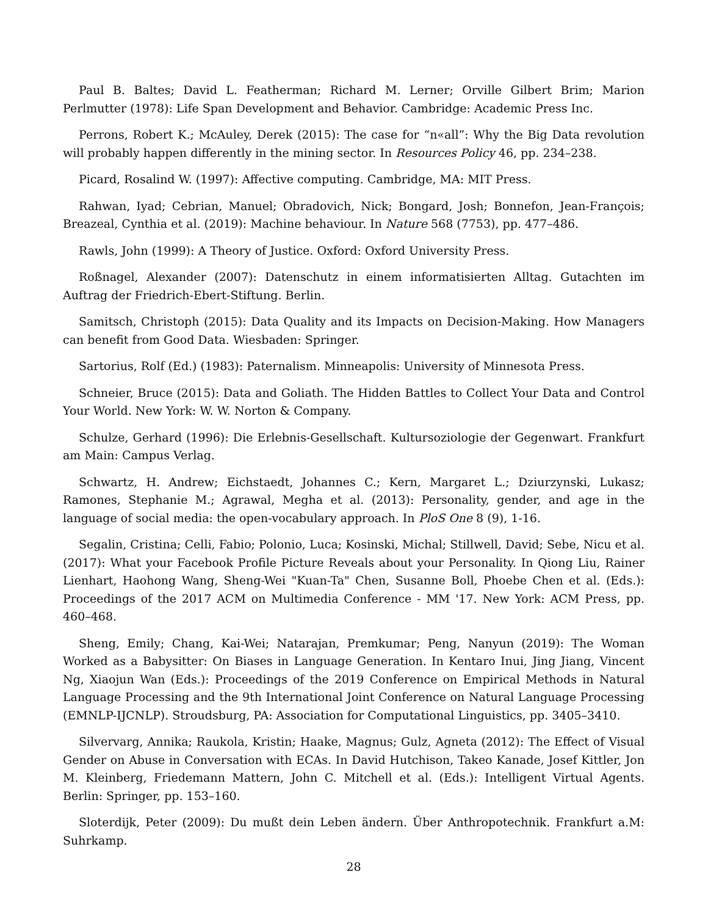Paul B. Baltes; David L. Featherman; Richard M. Lerner; Orville Gilbert Brim; Marion Perlmutter (1978): Life Span Development and Behavior. Cambridge: Academic Press Inc.
Perrons, Robert K.; McAuley, Derek (2015): The case for “n«all”: Why the Big Data revolution will probably happen differently in the mining sector. In Resources Policy 46, pp. 234–238.
Picard, Rosalind W. (1997): Affective computing. Cambridge, MA: MIT Press.
Rahwan, Iyad; Cebrian, Manuel; Obradovich, Nick; Bongard, Josh; Bonnefon, Jean-François; Breazeal, Cynthia et al. (2019): Machine behaviour. In Nature 568 (7753), pp. 477–486.
Rawls, John (1999): A Theory of Justice. Oxford: Oxford University Press.
Roßnagel, Alexander (2007): Datenschutz in einem informatisierten Alltag. Gutachten im Auftrag der Friedrich-Ebert-Stiftung. Berlin.
Samitsch, Christoph (2015): Data Quality and its Impacts on Decision-Making. How Managers can benefit from Good Data. Wiesbaden: Springer.
Sartorius, Rolf (Ed.) (1983): Paternalism. Minneapolis: University of Minnesota Press.
Schneier, Bruce (2015): Data and Goliath. The Hidden Battles to Collect Your Data and Control Your World. New York: W. W. Norton & Company.
Schulze, Gerhard (1996): Die Erlebnis-Gesellschaft. Kultursoziologie der Gegenwart. Frankfurt am Main: Campus Verlag.
Schwartz, H. Andrew; Eichstaedt, Johannes C.; Kern, Margaret L.; Dziurzynski, Lukasz; Ramones, Stephanie M.; Agrawal, Megha et al. (2013): Personality, gender, and age in the language of social media: the open-vocabulary approach. In PloS One 8 (9), 1-16.
Segalin, Cristina; Celli, Fabio; Polonio, Luca; Kosinski, Michal; Stillwell, David; Sebe, Nicu et al. (2017): What your Facebook Profile Picture Reveals about your Personality. In Qiong Liu, Rainer Lienhart, Haohong Wang, Sheng-Wei "Kuan-Ta" Chen, Susanne Boll, Phoebe Chen et al. (Eds.): Proceedings of the 2017 ACM on Multimedia Conference - MM '17. New York: ACM Press, pp. 460–468.
Sheng, Emily; Chang, Kai-Wei; Natarajan, Premkumar; Peng, Nanyun (2019): The Woman Worked as a Babysitter: On Biases in Language Generation. In Kentaro Inui, Jing Jiang, Vincent Ng, Xiaojun Wan (Eds.): Proceedings of the 2019 Conference on Empirical Methods in Natural Language Processing and the 9th International Joint Conference on Natural Language Processing (EMNLP-IJCNLP). Stroudsburg, PA: Association for Computational Linguistics, pp. 3405–3410.
Silvervarg, Annika; Raukola, Kristin; Haake, Magnus; Gulz, Agneta (2012): The Effect of Visual Gender on Abuse in Conversation with ECAs. In David Hutchison, Takeo Kanade, Josef Kittler, Jon M. Kleinberg, Friedemann Mattern, John C. Mitchell et al. (Eds.): Intelligent Virtual Agents. Berlin: Springer, pp. 153–160.
Sloterdijk, Peter (2009): Du mußt dein Leben ändern. Über Anthropotechnik. Frankfurt a.M: Suhrkamp.
28